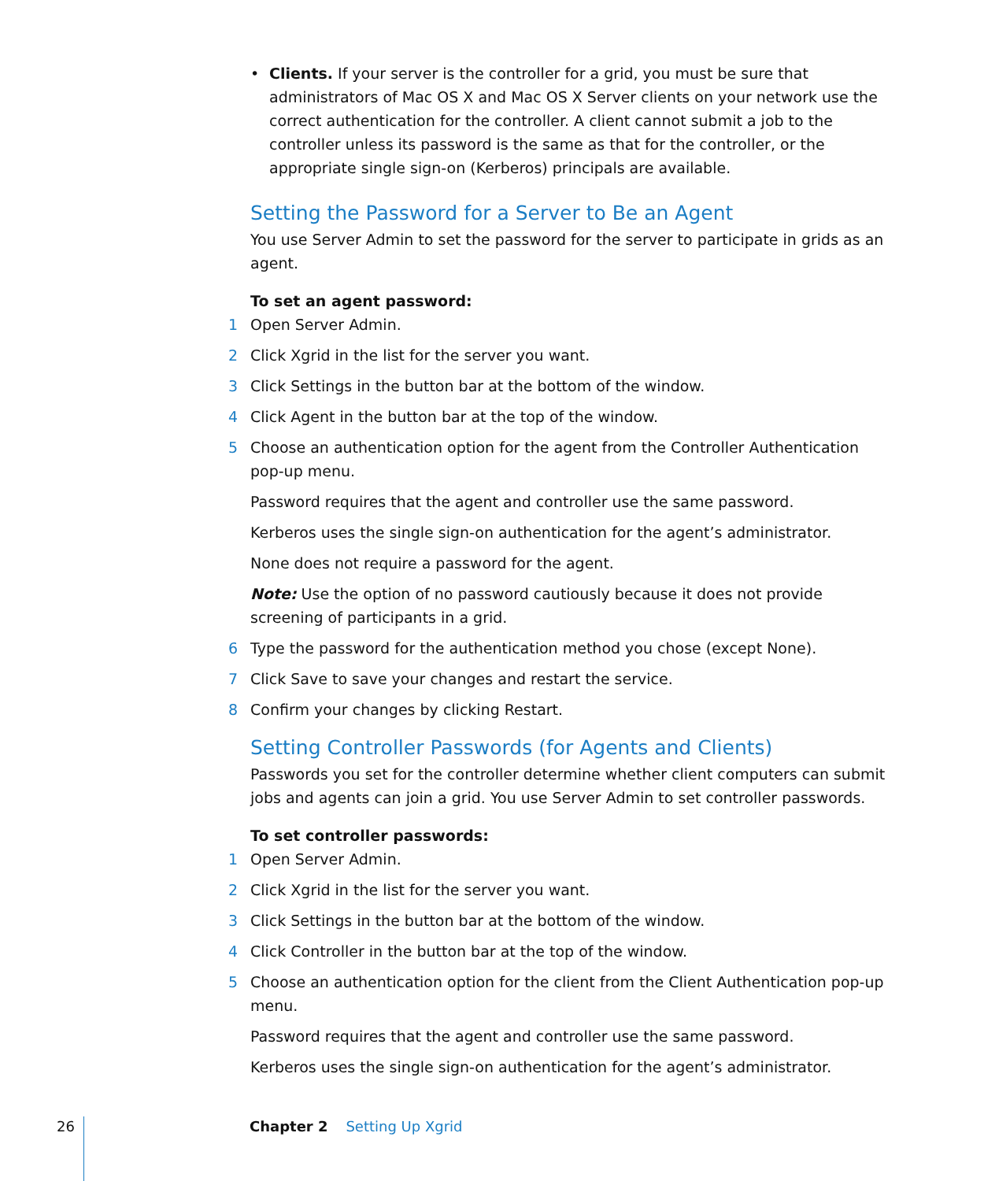• Clients. If your server is the controller for a grid, you must be sure that administrators of Mac OS X and Mac OS X Server clients on your network use the correct authentication for the controller. A client cannot submit a job to the controller unless its password is the same as that for the controller, or the appropriate single sign-on (Kerberos) principals are available.
Setting the Password for a Server to Be an Agent
You use Server Admin to set the password for the server to participate in grids as an agent.
To set an agent password:
1 Open Server Admin.
2 Click Xgrid in the list for the server you want.
3 Click Settings in the button bar at the bottom of the window.
4 Click Agent in the button bar at the top of the window.
5 Choose an authentication option for the agent from the Controller Authentication pop-up menu.
Password requires that the agent and controller use the same password.
Kerberos uses the single sign-on authentication for the agent’s administrator.
None does not require a password for the agent.
Note: Use the option of no password cautiously because it does not provide screening of participants in a grid.
6 Type the password for the authentication method you chose (except None).
7 Click Save to save your changes and restart the service.
8 Confirm your changes by clicking Restart.
Setting Controller Passwords (for Agents and Clients)
Passwords you set for the controller determine whether client computers can submit jobs and agents can join a grid. You use Server Admin to set controller passwords.
To set controller passwords:
1 Open Server Admin.
2 Click Xgrid in the list for the server you want.
3 Click Settings in the button bar at the bottom of the window.
4 Click Controller in the button bar at the top of the window.
5 Choose an authentication option for the client from the Client Authentication pop-up menu.
Password requires that the agent and controller use the same password.
Kerberos uses the single sign-on authentication for the agent’s administrator.
26 Chapter 2 Setting Up Xgrid